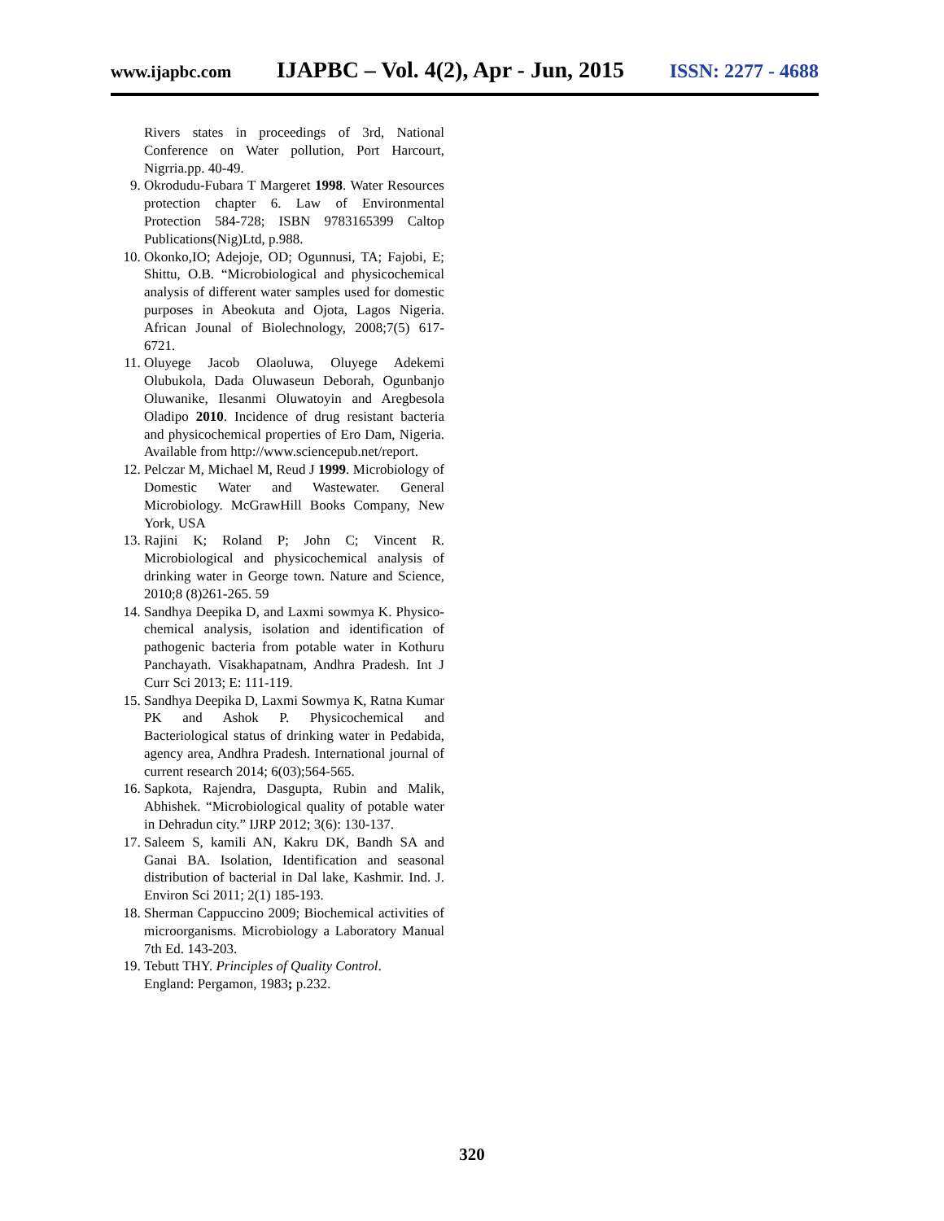www.ijapbc.com IJAPBC – Vol. 4(2), Apr - Jun, 2015 ISSN: 2277 - 4688
Rivers states in proceedings of 3rd, National Conference on Water pollution, Port Harcourt, Nigrria.pp. 40-49.
9. Okrodudu-Fubara T Margeret 1998. Water Resources protection chapter 6. Law of Environmental Protection 584-728; ISBN 9783165399 Caltop Publications(Nig)Ltd, p.988.
10. Okonko,IO; Adejoje, OD; Ogunnusi, TA; Fajobi, E; Shittu, O.B. “Microbiological and physicochemical analysis of different water samples used for domestic purposes in Abeokuta and Ojota, Lagos Nigeria. African Jounal of Biolechnology, 2008;7(5) 617-6721.
11. Oluyege Jacob Olaoluwa, Oluyege Adekemi Olubukola, Dada Oluwaseun Deborah, Ogunbanjo Oluwanike, Ilesanmi Oluwatoyin and Aregbesola Oladipo 2010. Incidence of drug resistant bacteria and physicochemical properties of Ero Dam, Nigeria. Available from http://www.sciencepub.net/report.
12. Pelczar M, Michael M, Reud J 1999. Microbiology of Domestic Water and Wastewater. General Microbiology. McGrawHill Books Company, New York, USA
13. Rajini K; Roland P; John C; Vincent R. Microbiological and physicochemical analysis of drinking water in George town. Nature and Science, 2010;8 (8)261-265. 59
14. Sandhya Deepika D, and Laxmi sowmya K. Physico-chemical analysis, isolation and identification of pathogenic bacteria from potable water in Kothuru Panchayath. Visakhapatnam, Andhra Pradesh. Int J Curr Sci 2013; E: 111-119.
15. Sandhya Deepika D, Laxmi Sowmya K, Ratna Kumar PK and Ashok P. Physicochemical and Bacteriological status of drinking water in Pedabida, agency area, Andhra Pradesh. International journal of current research 2014; 6(03);564-565.
16. Sapkota, Rajendra, Dasgupta, Rubin and Malik, Abhishek. “Microbiological quality of potable water in Dehradun city.” IJRP 2012; 3(6): 130-137.
17. Saleem S, kamili AN, Kakru DK, Bandh SA and Ganai BA. Isolation, Identification and seasonal distribution of bacterial in Dal lake, Kashmir. Ind. J. Environ Sci 2011; 2(1) 185-193.
18. Sherman Cappuccino 2009; Biochemical activities of microorganisms. Microbiology a Laboratory Manual 7th Ed. 143-203.
19. Tebutt THY. Principles of Quality Control.
England: Pergamon, 1983; p.232.
320